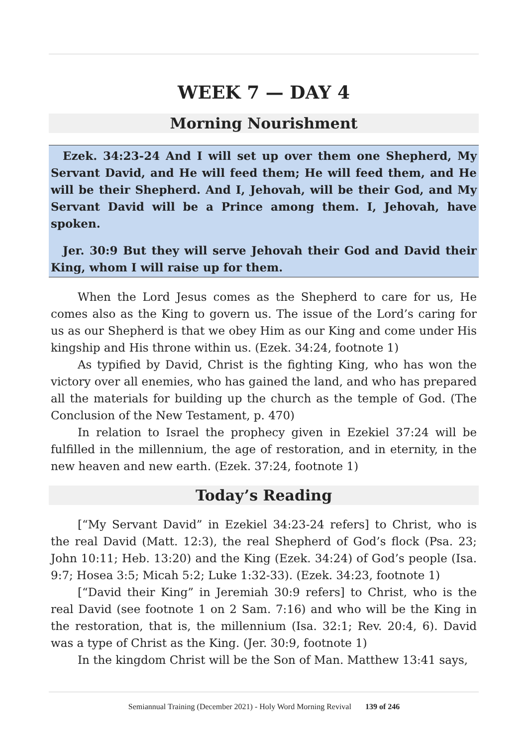WEEK 7 — DAY 4
Morning Nourishment
Ezek. 34:23-24 And I will set up over them one Shepherd, My Servant David, and He will feed them; He will feed them, and He will be their Shepherd. And I, Jehovah, will be their God, and My Servant David will be a Prince among them. I, Jehovah, have spoken.
Jer. 30:9 But they will serve Jehovah their God and David their King, whom I will raise up for them.
When the Lord Jesus comes as the Shepherd to care for us, He comes also as the King to govern us. The issue of the Lord’s caring for us as our Shepherd is that we obey Him as our King and come under His kingship and His throne within us. (Ezek. 34:24, footnote 1)
As typified by David, Christ is the fighting King, who has won the victory over all enemies, who has gained the land, and who has prepared all the materials for building up the church as the temple of God. (The Conclusion of the New Testament, p. 470)
In relation to Israel the prophecy given in Ezekiel 37:24 will be fulfilled in the millennium, the age of restoration, and in eternity, in the new heaven and new earth. (Ezek. 37:24, footnote 1)
Today’s Reading
[“My Servant David” in Ezekiel 34:23-24 refers] to Christ, who is the real David (Matt. 12:3), the real Shepherd of God’s flock (Psa. 23; John 10:11; Heb. 13:20) and the King (Ezek. 34:24) of God’s people (Isa. 9:7; Hosea 3:5; Micah 5:2; Luke 1:32-33). (Ezek. 34:23, footnote 1)
[“David their King” in Jeremiah 30:9 refers] to Christ, who is the real David (see footnote 1 on 2 Sam. 7:16) and who will be the King in the restoration, that is, the millennium (Isa. 32:1; Rev. 20:4, 6). David was a type of Christ as the King. (Jer. 30:9, footnote 1)
In the kingdom Christ will be the Son of Man. Matthew 13:41 says,
Semiannual Training (December 2021) - Holy Word Morning Revival 139 of 246